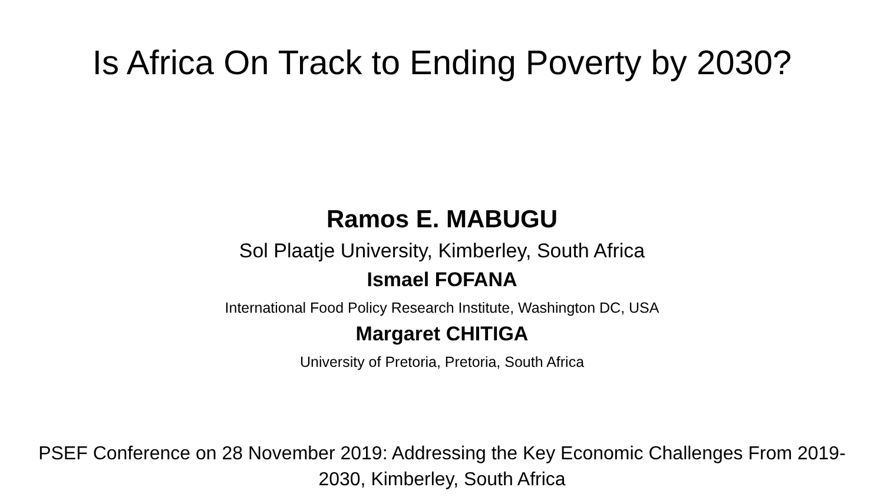Is Africa On Track to Ending Poverty by 2030?
Ramos E. MABUGU
Sol Plaatje University, Kimberley, South Africa
Ismael FOFANA
International Food Policy Research Institute, Washington DC, USA
Margaret CHITIGA
University of Pretoria, Pretoria, South Africa
PSEF Conference on 28 November 2019: Addressing the Key Economic Challenges From 2019-
2030, Kimberley, South Africa